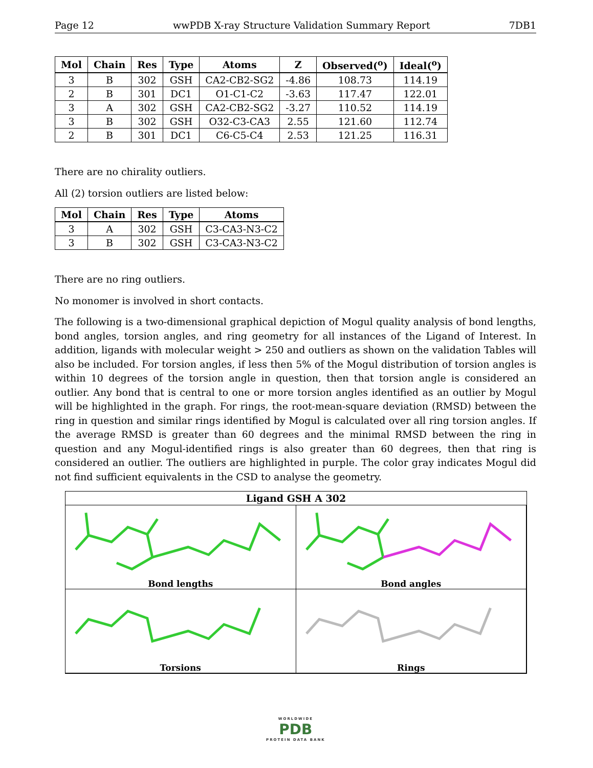Page 12 wwPDB X-ray Structure Validation Summary Report 7DB1
| Mol | Chain | Res | Type | Atoms | Z | Observed(<sup>o</sup>) | Ideal(<sup>o</sup>) |
| --- | --- | --- | --- | --- | --- | --- | --- |
| 3 | B | 302 | GSH | CA2-CB2-SG2 | -4.86 | 108.73 | 114.19 |
| 2 | B | 301 | DC1 | O1-C1-C2 | -3.63 | 117.47 | 122.01 |
| 3 | A | 302 | GSH | CA2-CB2-SG2 | -3.27 | 110.52 | 114.19 |
| 3 | B | 302 | GSH | O32-C3-CA3 | 2.55 | 121.60 | 112.74 |
| 2 | B | 301 | DC1 | C6-C5-C4 | 2.53 | 121.25 | 116.31 |
There are no chirality outliers.
All (2) torsion outliers are listed below:
| Mol | Chain | Res | Type | Atoms |
| --- | --- | --- | --- | --- |
| 3 | A | 302 | GSH | C3-CA3-N3-C2 |
| 3 | B | 302 | GSH | C3-CA3-N3-C2 |
There are no ring outliers.
No monomer is involved in short contacts.
The following is a two-dimensional graphical depiction of Mogul quality analysis of bond lengths, bond angles, torsion angles, and ring geometry for all instances of the Ligand of Interest. In addition, ligands with molecular weight > 250 and outliers as shown on the validation Tables will also be included. For torsion angles, if less then 5% of the Mogul distribution of torsion angles is within 10 degrees of the torsion angle in question, then that torsion angle is considered an outlier. Any bond that is central to one or more torsion angles identified as an outlier by Mogul will be highlighted in the graph. For rings, the root-mean-square deviation (RMSD) between the ring in question and similar rings identified by Mogul is calculated over all ring torsion angles. If the average RMSD is greater than 60 degrees and the minimal RMSD between the ring in question and any Mogul-identified rings is also greater than 60 degrees, then that ring is considered an outlier. The outliers are highlighted in purple. The color gray indicates Mogul did not find sufficient equivalents in the CSD to analyse the geometry.
Ligand GSH A 302
Bond lengths
Bond angles
Torsions
Rings
WORLDWIDE
PDB
PROTEIN DATA BANK